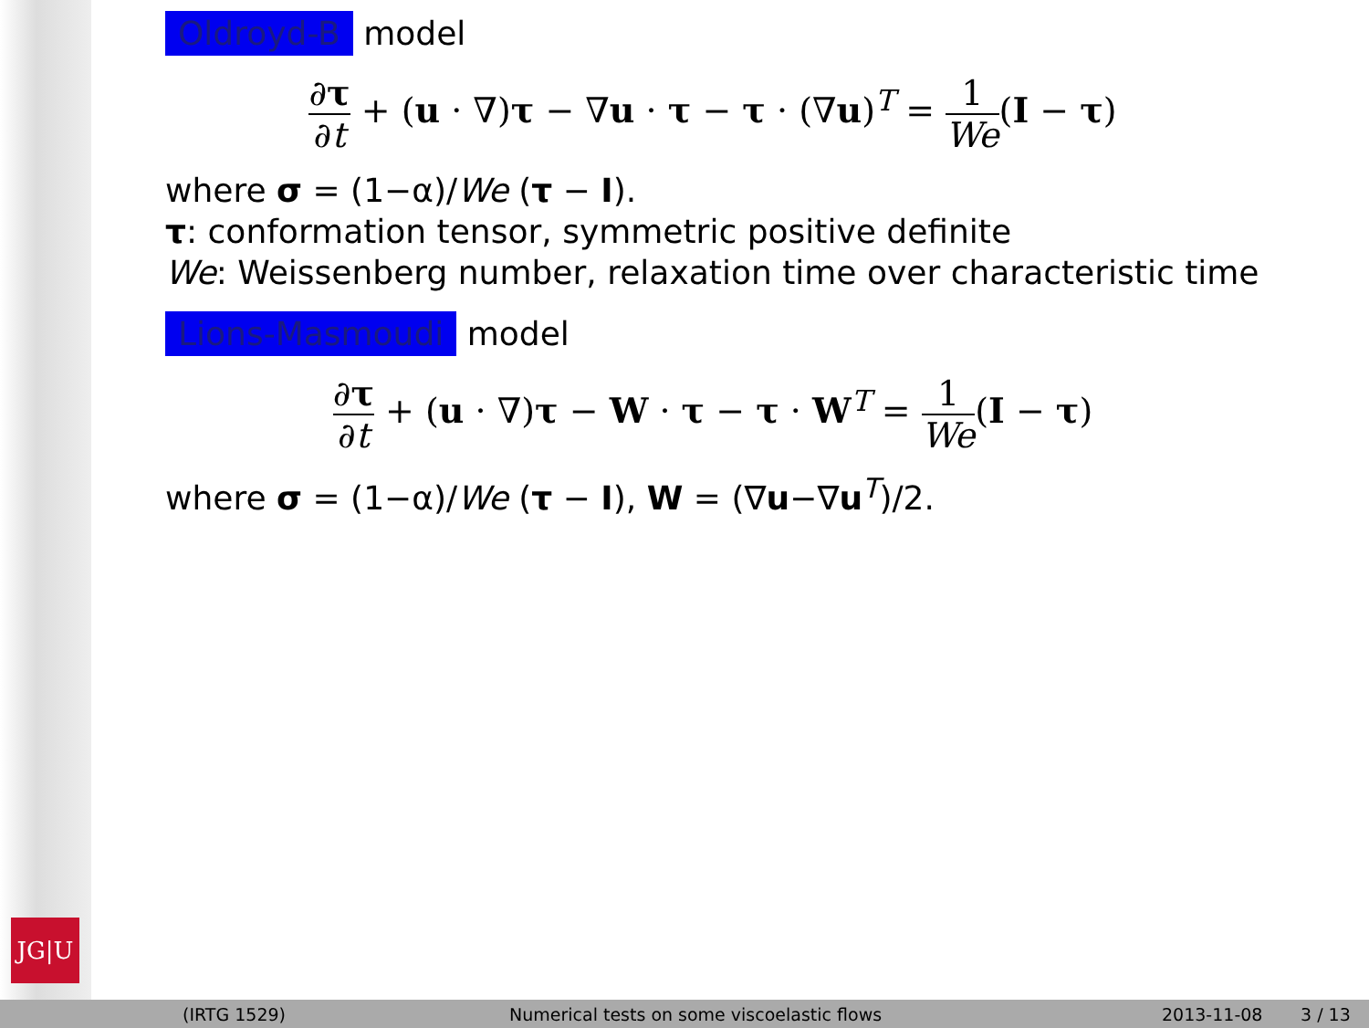JG|U
Oldroyd-B model
∂τ ∂t + (u · ∇)τ − ∇u · τ − τ · (∇u)<sup>T</sup> = 1 We(I − τ)
where σ = (1−α)/We (τ − I).
τ: conformation tensor, symmetric positive definite
We: Weissenberg number, relaxation time over characteristic time
Lions-Masmoudi model
∂τ ∂t + (u · ∇)τ − W · τ − τ · W<sup>T</sup> = 1 We(I − τ)
where σ = (1−α)/We (τ − I), W = (∇u−∇u<sup>T</sup>)/2.
(IRTG 1529) Numerical tests on some viscoelastic flows 2013-11-08 3 / 13